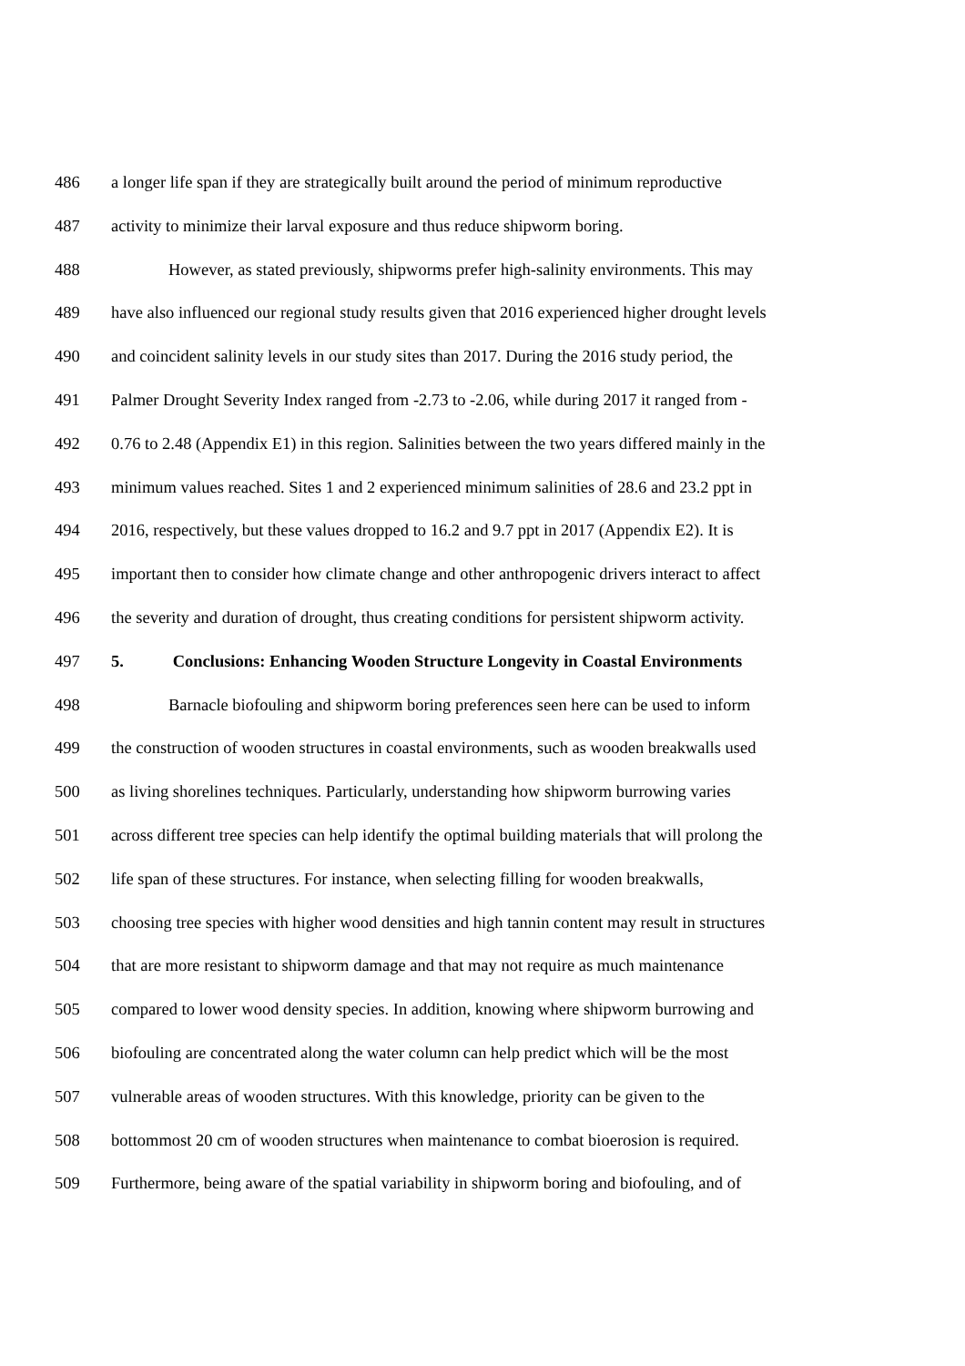486 a longer life span if they are strategically built around the period of minimum reproductive
487 activity to minimize their larval exposure and thus reduce shipworm boring.
488 However, as stated previously, shipworms prefer high-salinity environments. This may
489 have also influenced our regional study results given that 2016 experienced higher drought levels
490 and coincident salinity levels in our study sites than 2017. During the 2016 study period, the
491 Palmer Drought Severity Index ranged from -2.73 to -2.06, while during 2017 it ranged from -
492 0.76 to 2.48 (Appendix E1) in this region. Salinities between the two years differed mainly in the
493 minimum values reached. Sites 1 and 2 experienced minimum salinities of 28.6 and 23.2 ppt in
494 2016, respectively, but these values dropped to 16.2 and 9.7 ppt in 2017 (Appendix E2). It is
495 important then to consider how climate change and other anthropogenic drivers interact to affect
496 the severity and duration of drought, thus creating conditions for persistent shipworm activity.
497 5. Conclusions: Enhancing Wooden Structure Longevity in Coastal Environments
498 Barnacle biofouling and shipworm boring preferences seen here can be used to inform
499 the construction of wooden structures in coastal environments, such as wooden breakwalls used
500 as living shorelines techniques. Particularly, understanding how shipworm burrowing varies
501 across different tree species can help identify the optimal building materials that will prolong the
502 life span of these structures. For instance, when selecting filling for wooden breakwalls,
503 choosing tree species with higher wood densities and high tannin content may result in structures
504 that are more resistant to shipworm damage and that may not require as much maintenance
505 compared to lower wood density species. In addition, knowing where shipworm burrowing and
506 biofouling are concentrated along the water column can help predict which will be the most
507 vulnerable areas of wooden structures. With this knowledge, priority can be given to the
508 bottommost 20 cm of wooden structures when maintenance to combat bioerosion is required.
509 Furthermore, being aware of the spatial variability in shipworm boring and biofouling, and of